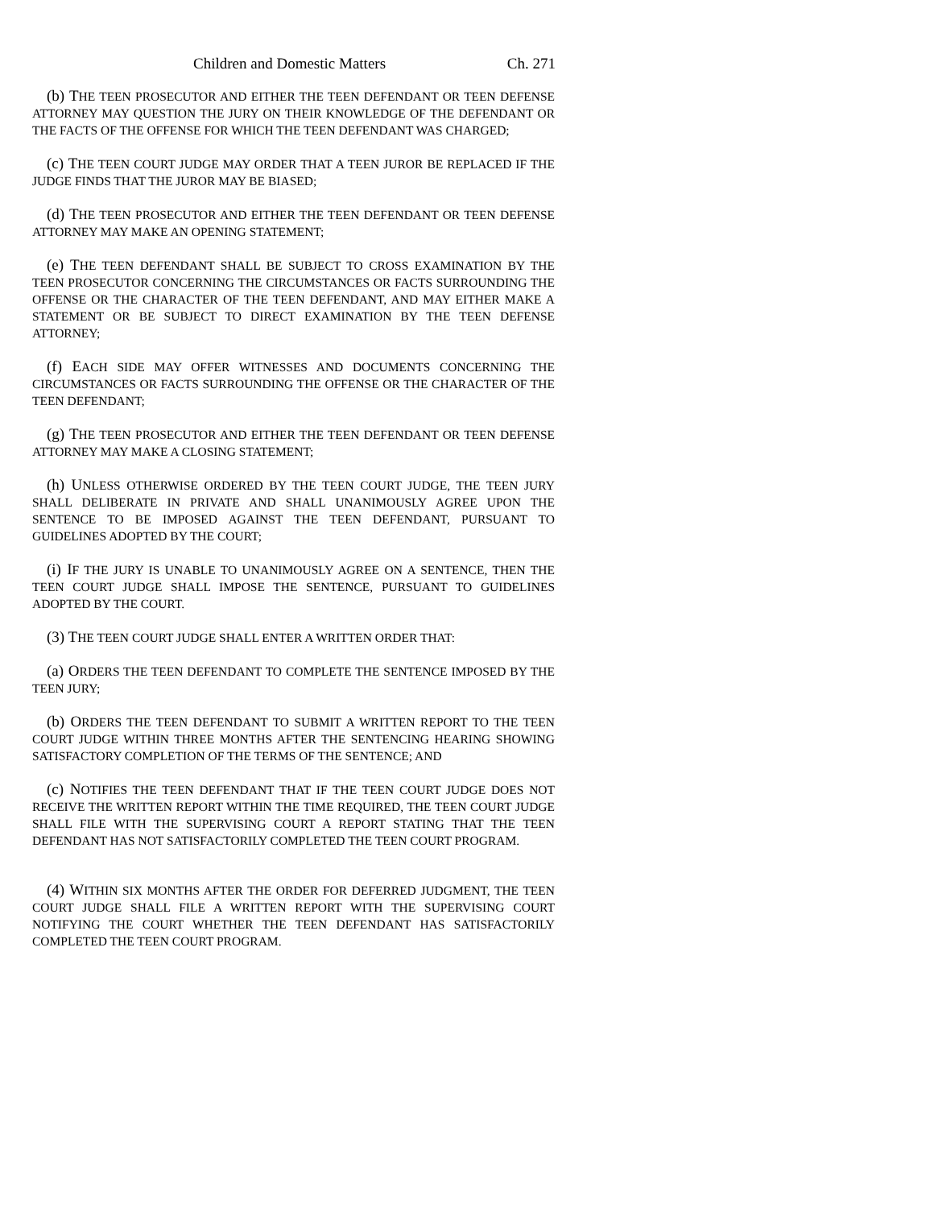Children and Domestic Matters Ch. 271
(b) THE TEEN PROSECUTOR AND EITHER THE TEEN DEFENDANT OR TEEN DEFENSE ATTORNEY MAY QUESTION THE JURY ON THEIR KNOWLEDGE OF THE DEFENDANT OR THE FACTS OF THE OFFENSE FOR WHICH THE TEEN DEFENDANT WAS CHARGED;
(c) THE TEEN COURT JUDGE MAY ORDER THAT A TEEN JUROR BE REPLACED IF THE JUDGE FINDS THAT THE JUROR MAY BE BIASED;
(d) THE TEEN PROSECUTOR AND EITHER THE TEEN DEFENDANT OR TEEN DEFENSE ATTORNEY MAY MAKE AN OPENING STATEMENT;
(e) THE TEEN DEFENDANT SHALL BE SUBJECT TO CROSS EXAMINATION BY THE TEEN PROSECUTOR CONCERNING THE CIRCUMSTANCES OR FACTS SURROUNDING THE OFFENSE OR THE CHARACTER OF THE TEEN DEFENDANT, AND MAY EITHER MAKE A STATEMENT OR BE SUBJECT TO DIRECT EXAMINATION BY THE TEEN DEFENSE ATTORNEY;
(f) EACH SIDE MAY OFFER WITNESSES AND DOCUMENTS CONCERNING THE CIRCUMSTANCES OR FACTS SURROUNDING THE OFFENSE OR THE CHARACTER OF THE TEEN DEFENDANT;
(g) THE TEEN PROSECUTOR AND EITHER THE TEEN DEFENDANT OR TEEN DEFENSE ATTORNEY MAY MAKE A CLOSING STATEMENT;
(h) UNLESS OTHERWISE ORDERED BY THE TEEN COURT JUDGE, THE TEEN JURY SHALL DELIBERATE IN PRIVATE AND SHALL UNANIMOUSLY AGREE UPON THE SENTENCE TO BE IMPOSED AGAINST THE TEEN DEFENDANT, PURSUANT TO GUIDELINES ADOPTED BY THE COURT;
(i) IF THE JURY IS UNABLE TO UNANIMOUSLY AGREE ON A SENTENCE, THEN THE TEEN COURT JUDGE SHALL IMPOSE THE SENTENCE, PURSUANT TO GUIDELINES ADOPTED BY THE COURT.
(3) THE TEEN COURT JUDGE SHALL ENTER A WRITTEN ORDER THAT:
(a) ORDERS THE TEEN DEFENDANT TO COMPLETE THE SENTENCE IMPOSED BY THE TEEN JURY;
(b) ORDERS THE TEEN DEFENDANT TO SUBMIT A WRITTEN REPORT TO THE TEEN COURT JUDGE WITHIN THREE MONTHS AFTER THE SENTENCING HEARING SHOWING SATISFACTORY COMPLETION OF THE TERMS OF THE SENTENCE; AND
(c) NOTIFIES THE TEEN DEFENDANT THAT IF THE TEEN COURT JUDGE DOES NOT RECEIVE THE WRITTEN REPORT WITHIN THE TIME REQUIRED, THE TEEN COURT JUDGE SHALL FILE WITH THE SUPERVISING COURT A REPORT STATING THAT THE TEEN DEFENDANT HAS NOT SATISFACTORILY COMPLETED THE TEEN COURT PROGRAM.
(4) WITHIN SIX MONTHS AFTER THE ORDER FOR DEFERRED JUDGMENT, THE TEEN COURT JUDGE SHALL FILE A WRITTEN REPORT WITH THE SUPERVISING COURT NOTIFYING THE COURT WHETHER THE TEEN DEFENDANT HAS SATISFACTORILY COMPLETED THE TEEN COURT PROGRAM.